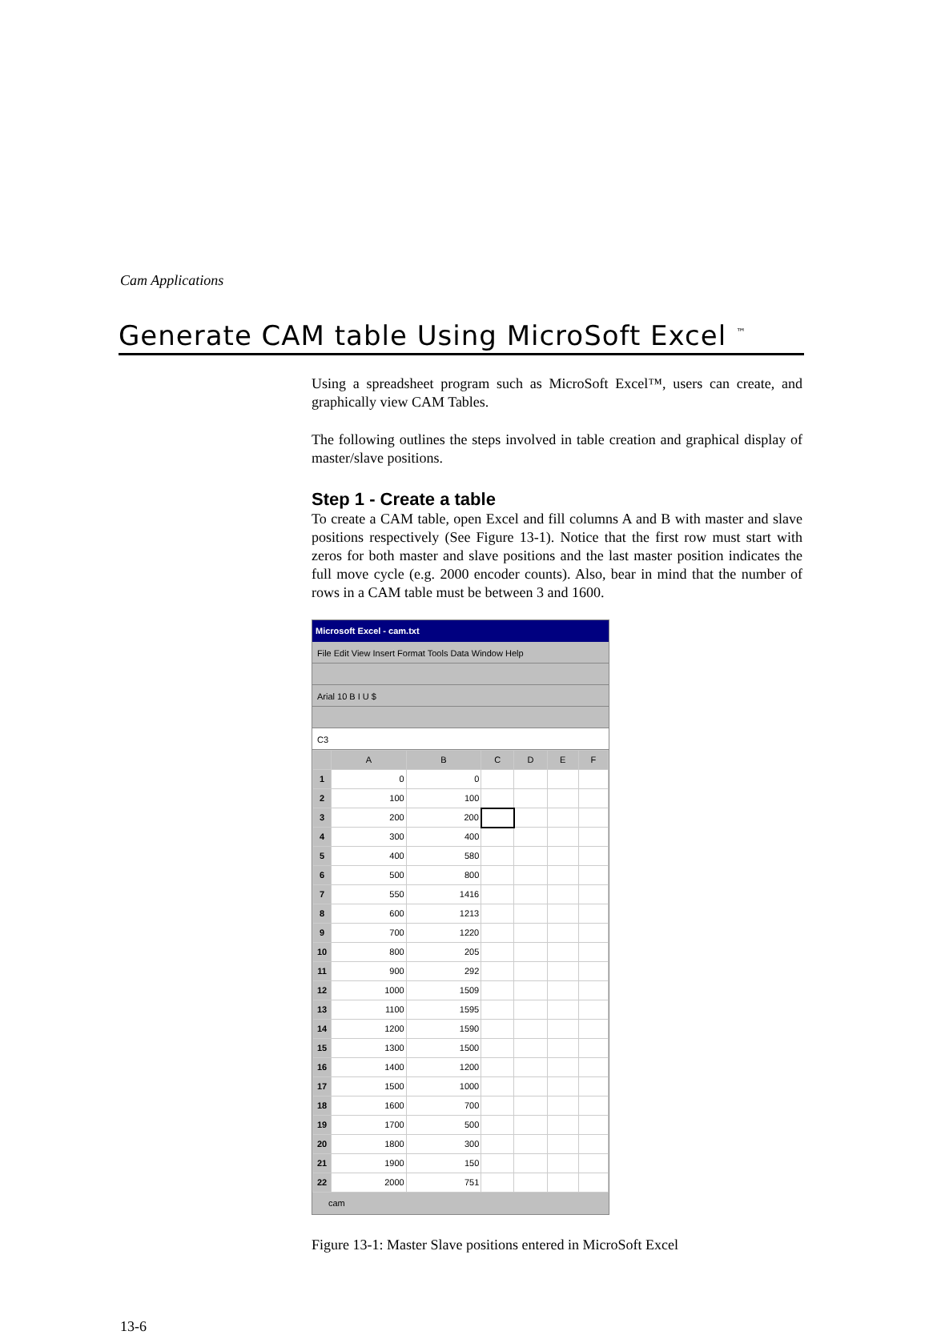Cam Applications
Generate CAM table Using MicroSoft Excel <sup>™</sup>
Using a spreadsheet program such as MicroSoft Excel™, users can create, and graphically view CAM Tables.
The following outlines the steps involved in table creation and graphical display of master/slave positions.
Step 1 - Create a table
To create a CAM table, open Excel and fill columns A and B with master and slave positions respectively (See Figure 13-1). Notice that the first row must start with zeros for both master and slave positions and the last master position indicates the full move cycle (e.g. 2000 encoder counts). Also, bear in mind that the number of rows in a CAM table must be between 3 and 1600.
Microsoft Excel - cam.txt
File Edit View Insert Format Tools Data Window Help
Arial 10 B I U $
C3
| | A | B | C | D | E | F |
| --- | --- | --- | --- | --- | --- | --- |
| 1 | 0 | 0 | | | | |
| 2 | 100 | 100 | | | | |
| 3 | 200 | 200 | | | | |
| 4 | 300 | 400 | | | | |
| 5 | 400 | 580 | | | | |
| 6 | 500 | 800 | | | | |
| 7 | 550 | 1416 | | | | |
| 8 | 600 | 1213 | | | | |
| 9 | 700 | 1220 | | | | |
| 10 | 800 | 205 | | | | |
| 11 | 900 | 292 | | | | |
| 12 | 1000 | 1509 | | | | |
| 13 | 1100 | 1595 | | | | |
| 14 | 1200 | 1590 | | | | |
| 15 | 1300 | 1500 | | | | |
| 16 | 1400 | 1200 | | | | |
| 17 | 1500 | 1000 | | | | |
| 18 | 1600 | 700 | | | | |
| 19 | 1700 | 500 | | | | |
| 20 | 1800 | 300 | | | | |
| 21 | 1900 | 150 | | | | |
| 22 | 2000 | 751 | | | | |
cam
Figure 13-1: Master Slave positions entered in MicroSoft Excel
13-6